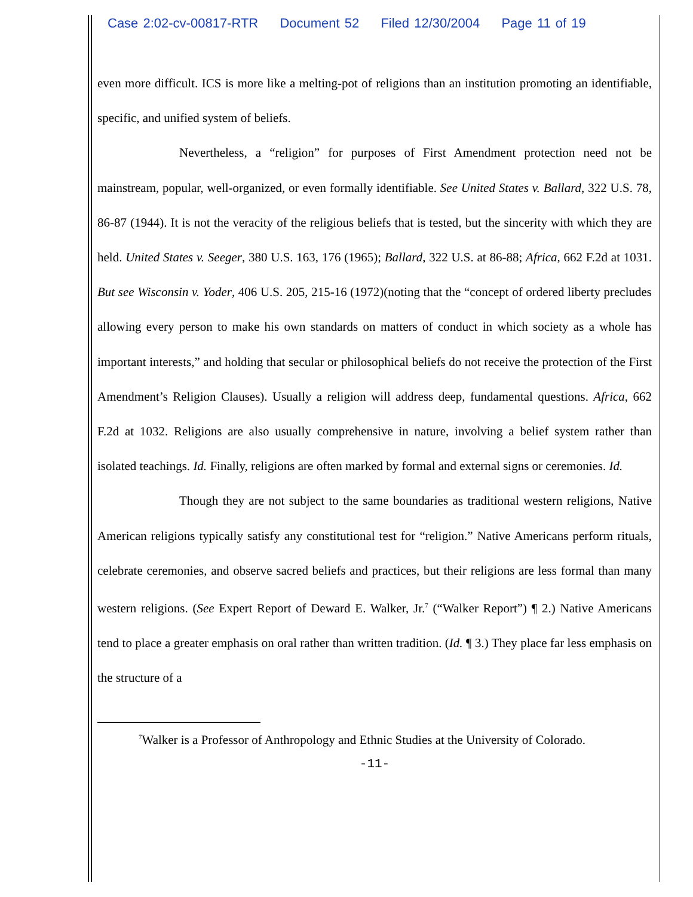Case 2:02-cv-00817-RTR Document 52 Filed 12/30/2004 Page 11 of 19
even more difficult. ICS is more like a melting-pot of religions than an institution promoting an identifiable, specific, and unified system of beliefs.
Nevertheless, a “religion” for purposes of First Amendment protection need not be mainstream, popular, well-organized, or even formally identifiable. See United States v. Ballard, 322 U.S. 78, 86-87 (1944). It is not the veracity of the religious beliefs that is tested, but the sincerity with which they are held. United States v. Seeger, 380 U.S. 163, 176 (1965); Ballard, 322 U.S. at 86-88; Africa, 662 F.2d at 1031. But see Wisconsin v. Yoder, 406 U.S. 205, 215-16 (1972)(noting that the “concept of ordered liberty precludes allowing every person to make his own standards on matters of conduct in which society as a whole has important interests,” and holding that secular or philosophical beliefs do not receive the protection of the First Amendment’s Religion Clauses). Usually a religion will address deep, fundamental questions. Africa, 662 F.2d at 1032. Religions are also usually comprehensive in nature, involving a belief system rather than isolated teachings. Id. Finally, religions are often marked by formal and external signs or ceremonies. Id.
Though they are not subject to the same boundaries as traditional western religions, Native American religions typically satisfy any constitutional test for “religion.” Native Americans perform rituals, celebrate ceremonies, and observe sacred beliefs and practices, but their religions are less formal than many western religions. (See Expert Report of Deward E. Walker, Jr.<sup>7</sup> (“Walker Report”) ¶ 2.) Native Americans tend to place a greater emphasis on oral rather than written tradition. (Id. ¶ 3.) They place far less emphasis on the structure of a
<sup>7</sup> Walker is a Professor of Anthropology and Ethnic Studies at the University of Colorado.
-11-